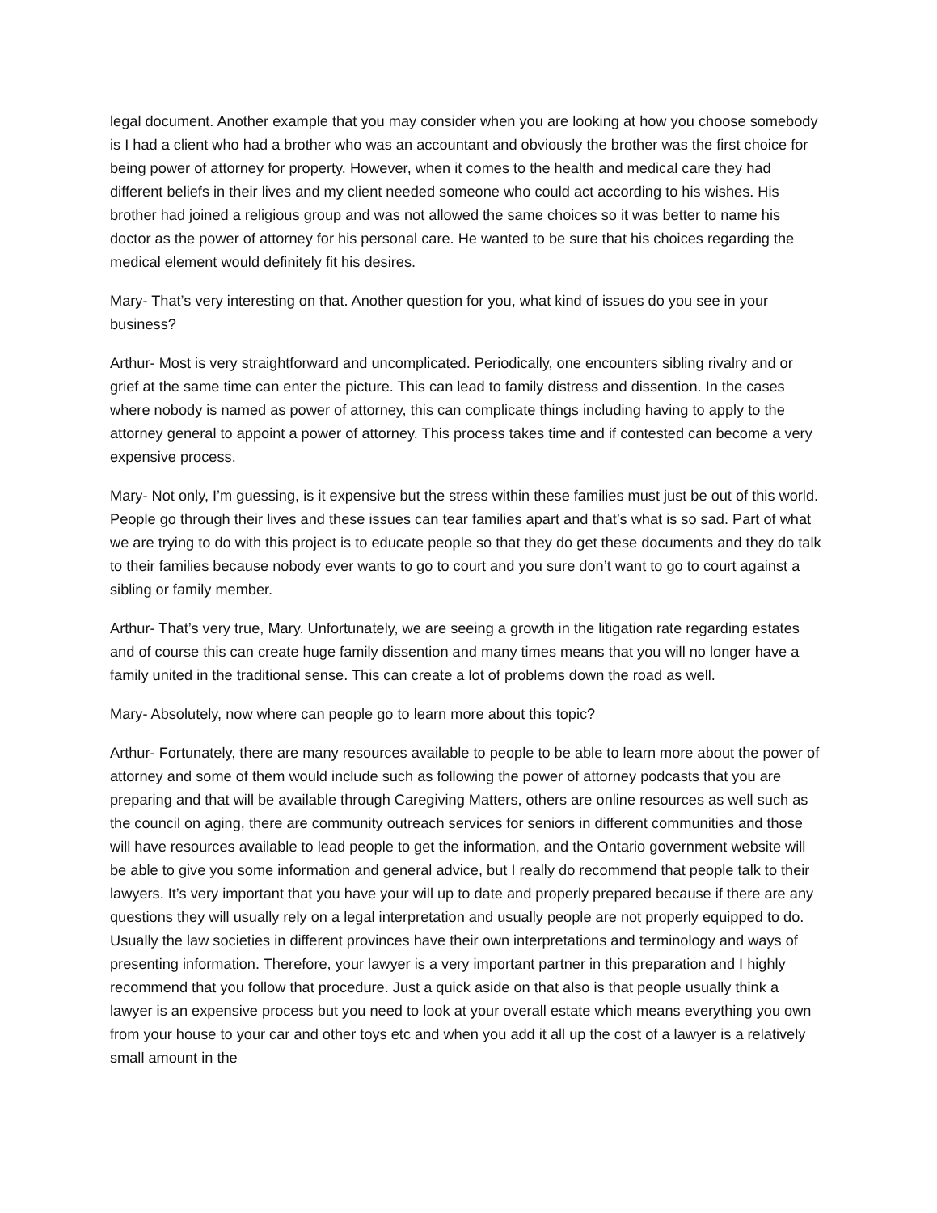legal document. Another example that you may consider when you are looking at how you choose somebody is I had a client who had a brother who was an accountant and obviously the brother was the first choice for being power of attorney for property. However, when it comes to the health and medical care they had different beliefs in their lives and my client needed someone who could act according to his wishes. His brother had joined a religious group and was not allowed the same choices so it was better to name his doctor as the power of attorney for his personal care. He wanted to be sure that his choices regarding the medical element would definitely fit his desires.
Mary- That’s very interesting on that. Another question for you, what kind of issues do you see in your business?
Arthur- Most is very straightforward and uncomplicated. Periodically, one encounters sibling rivalry and or grief at the same time can enter the picture. This can lead to family distress and dissention. In the cases where nobody is named as power of attorney, this can complicate things including having to apply to the attorney general to appoint a power of attorney. This process takes time and if contested can become a very expensive process.
Mary- Not only, I’m guessing, is it expensive but the stress within these families must just be out of this world. People go through their lives and these issues can tear families apart and that’s what is so sad. Part of what we are trying to do with this project is to educate people so that they do get these documents and they do talk to their families because nobody ever wants to go to court and you sure don’t want to go to court against a sibling or family member.
Arthur- That’s very true, Mary. Unfortunately, we are seeing a growth in the litigation rate regarding estates and of course this can create huge family dissention and many times means that you will no longer have a family united in the traditional sense. This can create a lot of problems down the road as well.
Mary- Absolutely, now where can people go to learn more about this topic?
Arthur- Fortunately, there are many resources available to people to be able to learn more about the power of attorney and some of them would include such as following the power of attorney podcasts that you are preparing and that will be available through Caregiving Matters, others are online resources as well such as the council on aging, there are community outreach services for seniors in different communities and those will have resources available to lead people to get the information, and the Ontario government website will be able to give you some information and general advice, but I really do recommend that people talk to their lawyers. It’s very important that you have your will up to date and properly prepared because if there are any questions they will usually rely on a legal interpretation and usually people are not properly equipped to do. Usually the law societies in different provinces have their own interpretations and terminology and ways of presenting information. Therefore, your lawyer is a very important partner in this preparation and I highly recommend that you follow that procedure. Just a quick aside on that also is that people usually think a lawyer is an expensive process but you need to look at your overall estate which means everything you own from your house to your car and other toys etc and when you add it all up the cost of a lawyer is a relatively small amount in the